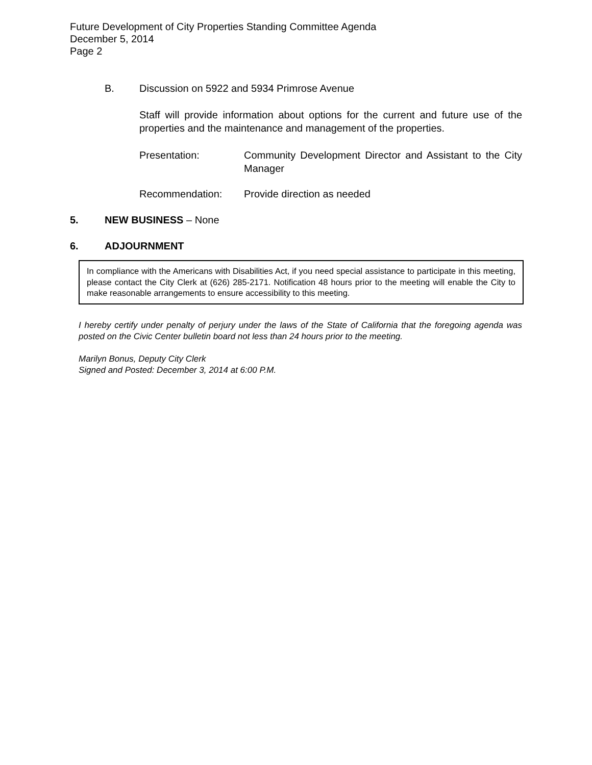Future Development of City Properties Standing Committee Agenda
December 5, 2014
Page 2
B. Discussion on 5922 and 5934 Primrose Avenue
Staff will provide information about options for the current and future use of the properties and the maintenance and management of the properties.
Presentation: Community Development Director and Assistant to the City Manager
Recommendation: Provide direction as needed
5. NEW BUSINESS – None
6. ADJOURNMENT
In compliance with the Americans with Disabilities Act, if you need special assistance to participate in this meeting, please contact the City Clerk at (626) 285-2171. Notification 48 hours prior to the meeting will enable the City to make reasonable arrangements to ensure accessibility to this meeting.
I hereby certify under penalty of perjury under the laws of the State of California that the foregoing agenda was posted on the Civic Center bulletin board not less than 24 hours prior to the meeting.
Marilyn Bonus, Deputy City Clerk
Signed and Posted: December 3, 2014 at 6:00 P.M.